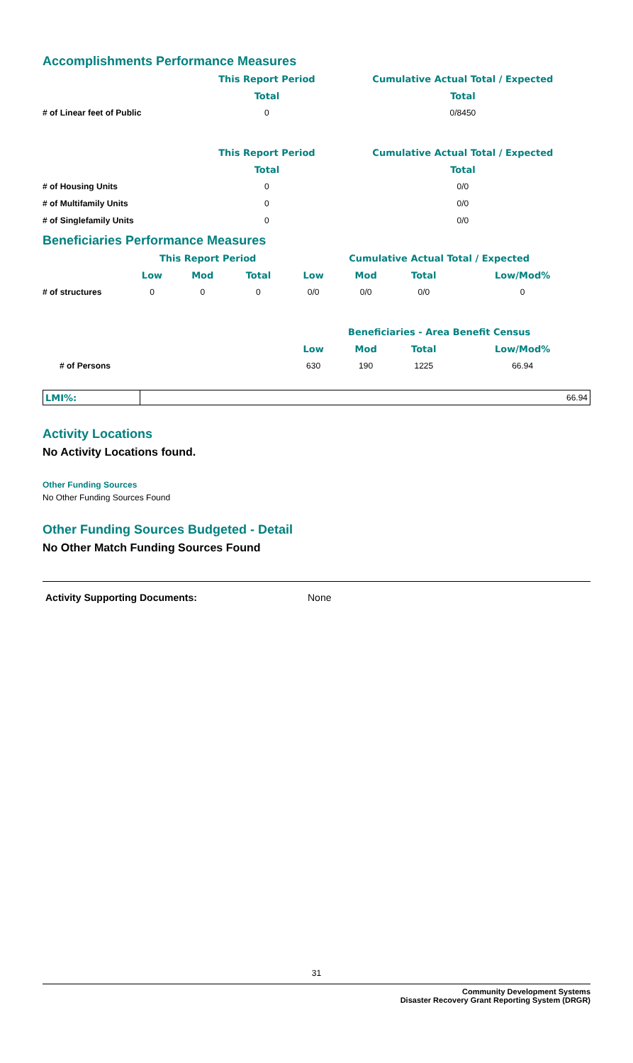Accomplishments Performance Measures
| | This Report Period | Cumulative Actual Total / Expected |
| | Total | Total |
| # of Linear feet of Public | 0 | 0/8450 |
| | This Report Period | Cumulative Actual Total / Expected |
| | Total | Total |
| # of Housing Units | 0 | 0/0 |
| # of Multifamily Units | 0 | 0/0 |
| # of Singlefamily Units | 0 | 0/0 |
Beneficiaries Performance Measures
| | This Report Period | | | Cumulative Actual Total / Expected | | | |
| | Low | Mod | Total | Low | Mod | Total | Low/Mod% |
| # of structures | 0 | 0 | 0 | 0/0 | 0/0 | 0/0 | 0 |
| | | | | Beneficiaries - Area Benefit Census | | | |
| | | | | Low | Mod | Total | Low/Mod% |
| # of Persons | | | | 630 | 190 | 1225 | 66.94 |
| LMI%: | 66.94 |
Activity Locations
No Activity Locations found.
Other Funding Sources
No Other Funding Sources Found
Other Funding Sources Budgeted - Detail
No Other Match Funding Sources Found
Activity Supporting Documents: None
31
Community Development Systems
Disaster Recovery Grant Reporting System (DRGR)